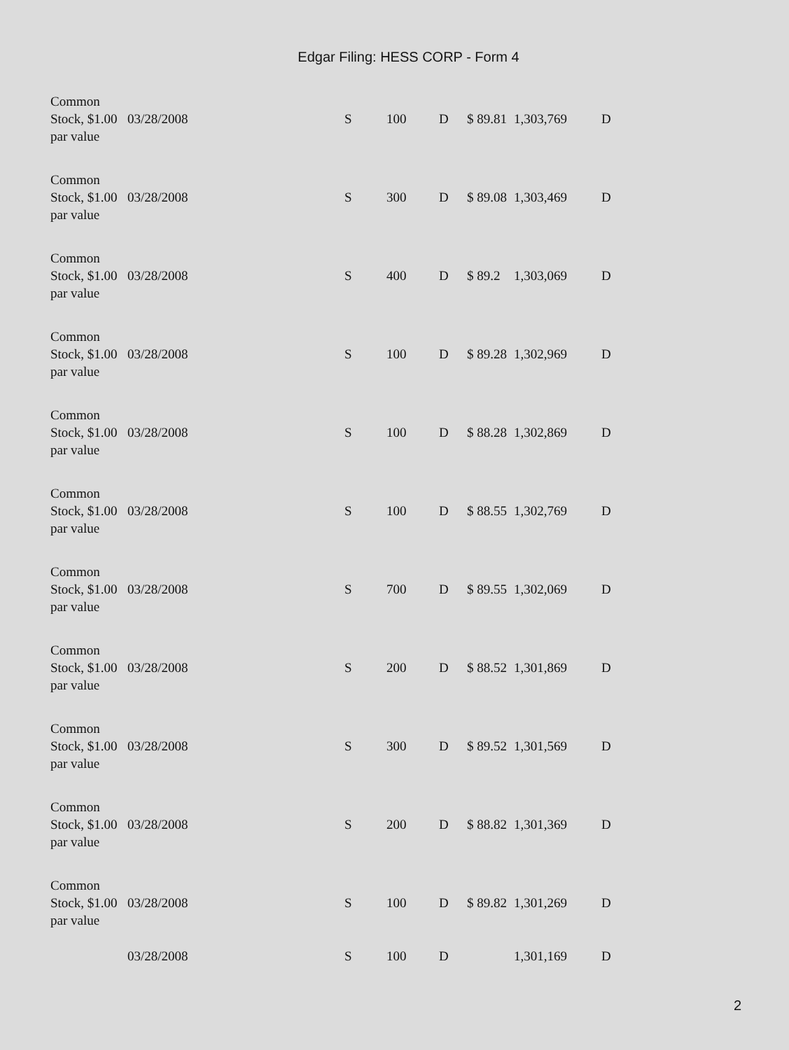Edgar Filing: HESS CORP - Form 4
| Common Stock, $1.00 par value | 03/28/2008 | S | 100 | D | $ 89.81 | 1,303,769 | D |
| Common Stock, $1.00 par value | 03/28/2008 | S | 300 | D | $ 89.08 | 1,303,469 | D |
| Common Stock, $1.00 par value | 03/28/2008 | S | 400 | D | $ 89.2 | 1,303,069 | D |
| Common Stock, $1.00 par value | 03/28/2008 | S | 100 | D | $ 89.28 | 1,302,969 | D |
| Common Stock, $1.00 par value | 03/28/2008 | S | 100 | D | $ 88.28 | 1,302,869 | D |
| Common Stock, $1.00 par value | 03/28/2008 | S | 100 | D | $ 88.55 | 1,302,769 | D |
| Common Stock, $1.00 par value | 03/28/2008 | S | 700 | D | $ 89.55 | 1,302,069 | D |
| Common Stock, $1.00 par value | 03/28/2008 | S | 200 | D | $ 88.52 | 1,301,869 | D |
| Common Stock, $1.00 par value | 03/28/2008 | S | 300 | D | $ 89.52 | 1,301,569 | D |
| Common Stock, $1.00 par value | 03/28/2008 | S | 200 | D | $ 88.82 | 1,301,369 | D |
| Common Stock, $1.00 par value | 03/28/2008 | S | 100 | D | $ 89.82 | 1,301,269 | D |
| | 03/28/2008 | S | 100 | D | | 1,301,169 | D |
2